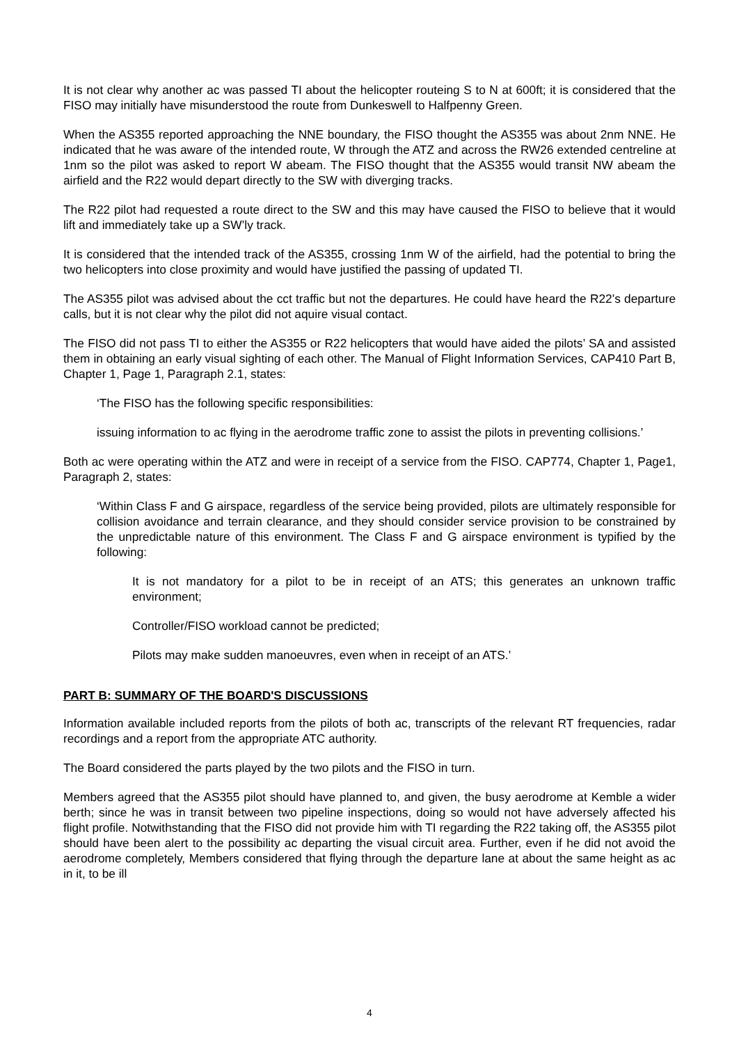It is not clear why another ac was passed TI about the helicopter routeing S to N at 600ft; it is considered that the FISO may initially have misunderstood the route from Dunkeswell to Halfpenny Green.
When the AS355 reported approaching the NNE boundary, the FISO thought the AS355 was about 2nm NNE. He indicated that he was aware of the intended route, W through the ATZ and across the RW26 extended centreline at 1nm so the pilot was asked to report W abeam. The FISO thought that the AS355 would transit NW abeam the airfield and the R22 would depart directly to the SW with diverging tracks.
The R22 pilot had requested a route direct to the SW and this may have caused the FISO to believe that it would lift and immediately take up a SW’ly track.
It is considered that the intended track of the AS355, crossing 1nm W of the airfield, had the potential to bring the two helicopters into close proximity and would have justified the passing of updated TI.
The AS355 pilot was advised about the cct traffic but not the departures. He could have heard the R22’s departure calls, but it is not clear why the pilot did not aquire visual contact.
The FISO did not pass TI to either the AS355 or R22 helicopters that would have aided the pilots’ SA and assisted them in obtaining an early visual sighting of each other. The Manual of Flight Information Services, CAP410 Part B, Chapter 1, Page 1, Paragraph 2.1, states:
‘The FISO has the following specific responsibilities:
issuing information to ac flying in the aerodrome traffic zone to assist the pilots in preventing collisions.’
Both ac were operating within the ATZ and were in receipt of a service from the FISO. CAP774, Chapter 1, Page1, Paragraph 2, states:
‘Within Class F and G airspace, regardless of the service being provided, pilots are ultimately responsible for collision avoidance and terrain clearance, and they should consider service provision to be constrained by the unpredictable nature of this environment. The Class F and G airspace environment is typified by the following:
It is not mandatory for a pilot to be in receipt of an ATS; this generates an unknown traffic environment;
Controller/FISO workload cannot be predicted;
Pilots may make sudden manoeuvres, even when in receipt of an ATS.’
PART B: SUMMARY OF THE BOARD'S DISCUSSIONS
Information available included reports from the pilots of both ac, transcripts of the relevant RT frequencies, radar recordings and a report from the appropriate ATC authority.
The Board considered the parts played by the two pilots and the FISO in turn.
Members agreed that the AS355 pilot should have planned to, and given, the busy aerodrome at Kemble a wider berth; since he was in transit between two pipeline inspections, doing so would not have adversely affected his flight profile. Notwithstanding that the FISO did not provide him with TI regarding the R22 taking off, the AS355 pilot should have been alert to the possibility ac departing the visual circuit area. Further, even if he did not avoid the aerodrome completely, Members considered that flying through the departure lane at about the same height as ac in it, to be ill
4